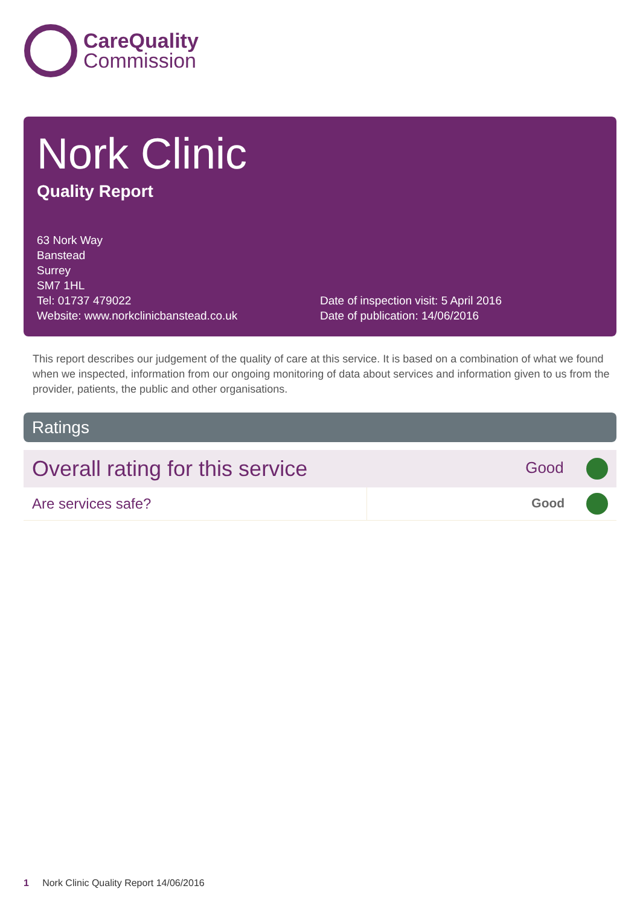CareQuality
Commission
Nork Clinic
Quality Report
63 Nork Way
Banstead
Surrey
SM7 1HL
Tel: 01737 479022
Website: www.norkclinicbanstead.co.uk
Date of inspection visit: 5 April 2016
Date of publication: 14/06/2016
This report describes our judgement of the quality of care at this service. It is based on a combination of what we found when we inspected, information from our ongoing monitoring of data about services and information given to us from the provider, patients, the public and other organisations.
Ratings
| Overall rating for this service | | Good |
| Are services safe? | | Good |
1 Nork Clinic Quality Report 14/06/2016